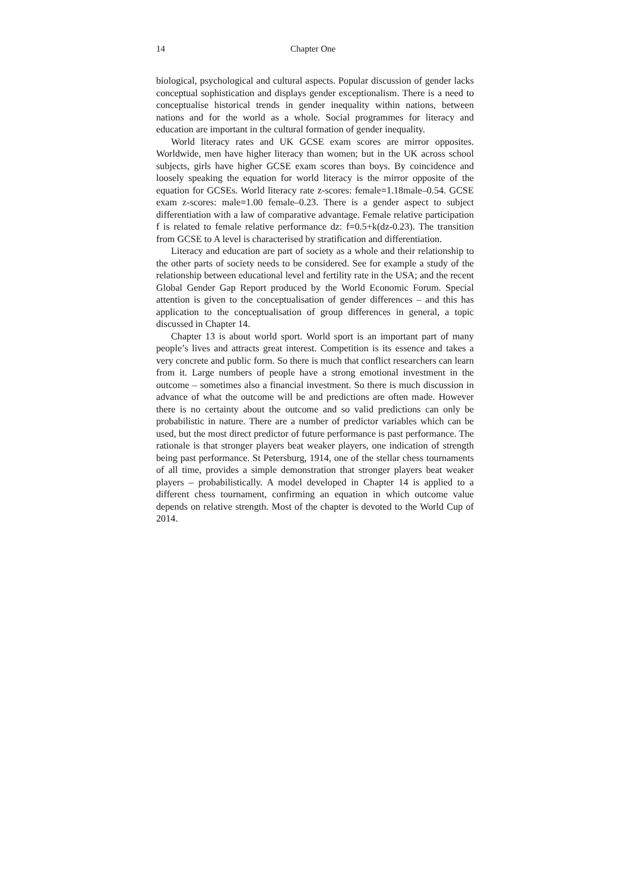14 Chapter One
biological, psychological and cultural aspects. Popular discussion of gender lacks conceptual sophistication and displays gender exceptionalism. There is a need to conceptualise historical trends in gender inequality within nations, between nations and for the world as a whole. Social programmes for literacy and education are important in the cultural formation of gender inequality.
World literacy rates and UK GCSE exam scores are mirror opposites. Worldwide, men have higher literacy than women; but in the UK across school subjects, girls have higher GCSE exam scores than boys. By coincidence and loosely speaking the equation for world literacy is the mirror opposite of the equation for GCSEs. World literacy rate z-scores: female=1.18male–0.54. GCSE exam z-scores: male=1.00 female–0.23. There is a gender aspect to subject differentiation with a law of comparative advantage. Female relative participation f is related to female relative performance dz: f=0.5+k(dz-0.23). The transition from GCSE to A level is characterised by stratification and differentiation.
Literacy and education are part of society as a whole and their relationship to the other parts of society needs to be considered. See for example a study of the relationship between educational level and fertility rate in the USA; and the recent Global Gender Gap Report produced by the World Economic Forum. Special attention is given to the conceptualisation of gender differences – and this has application to the conceptualisation of group differences in general, a topic discussed in Chapter 14.
Chapter 13 is about world sport. World sport is an important part of many people’s lives and attracts great interest. Competition is its essence and takes a very concrete and public form. So there is much that conflict researchers can learn from it. Large numbers of people have a strong emotional investment in the outcome – sometimes also a financial investment. So there is much discussion in advance of what the outcome will be and predictions are often made. However there is no certainty about the outcome and so valid predictions can only be probabilistic in nature. There are a number of predictor variables which can be used, but the most direct predictor of future performance is past performance. The rationale is that stronger players beat weaker players, one indication of strength being past performance. St Petersburg, 1914, one of the stellar chess tournaments of all time, provides a simple demonstration that stronger players beat weaker players – probabilistically. A model developed in Chapter 14 is applied to a different chess tournament, confirming an equation in which outcome value depends on relative strength. Most of the chapter is devoted to the World Cup of 2014.